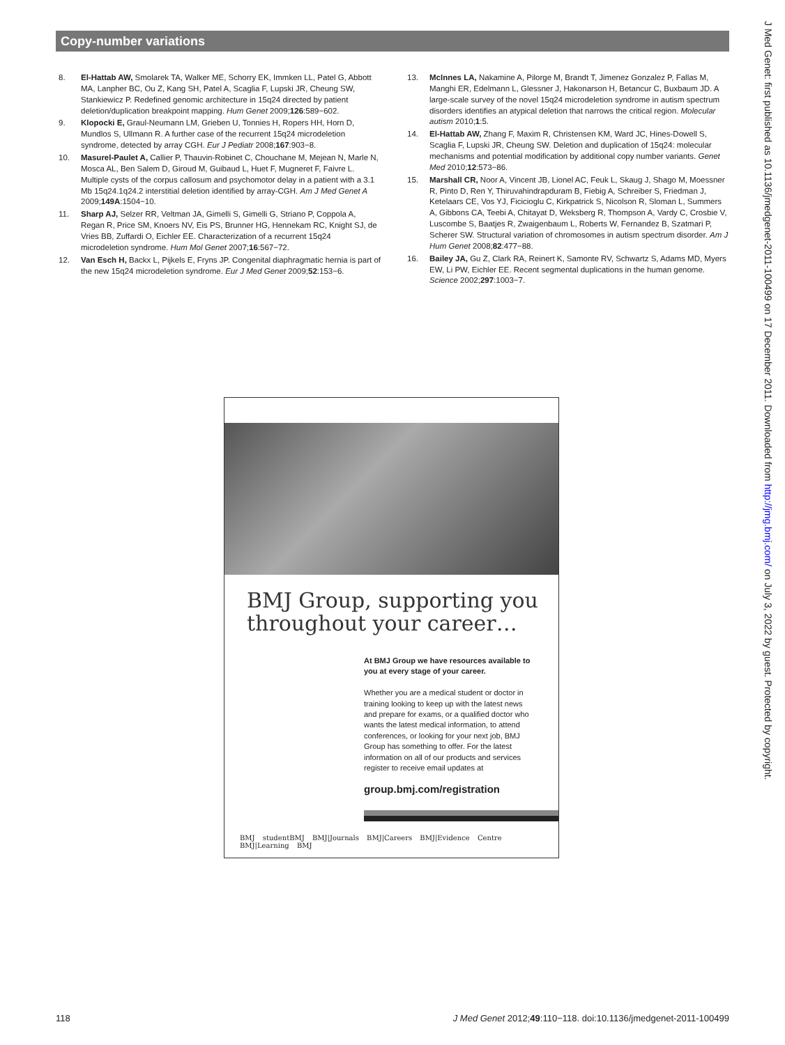Copy-number variations
8. El-Hattab AW, Smolarek TA, Walker ME, Schorry EK, Immken LL, Patel G, Abbott MA, Lanpher BC, Ou Z, Kang SH, Patel A, Scaglia F, Lupski JR, Cheung SW, Stankiewicz P. Redefined genomic architecture in 15q24 directed by patient deletion/duplication breakpoint mapping. Hum Genet 2009;126:589−602.
9. Klopocki E, Graul-Neumann LM, Grieben U, Tonnies H, Ropers HH, Horn D, Mundlos S, Ullmann R. A further case of the recurrent 15q24 microdeletion syndrome, detected by array CGH. Eur J Pediatr 2008;167:903−8.
10. Masurel-Paulet A, Callier P, Thauvin-Robinet C, Chouchane M, Mejean N, Marle N, Mosca AL, Ben Salem D, Giroud M, Guibaud L, Huet F, Mugneret F, Faivre L. Multiple cysts of the corpus callosum and psychomotor delay in a patient with a 3.1 Mb 15q24.1q24.2 interstitial deletion identified by array-CGH. Am J Med Genet A 2009;149A:1504−10.
11. Sharp AJ, Selzer RR, Veltman JA, Gimelli S, Gimelli G, Striano P, Coppola A, Regan R, Price SM, Knoers NV, Eis PS, Brunner HG, Hennekam RC, Knight SJ, de Vries BB, Zuffardi O, Eichler EE. Characterization of a recurrent 15q24 microdeletion syndrome. Hum Mol Genet 2007;16:567−72.
12. Van Esch H, Backx L, Pijkels E, Fryns JP. Congenital diaphragmatic hernia is part of the new 15q24 microdeletion syndrome. Eur J Med Genet 2009;52:153−6.
13. McInnes LA, Nakamine A, Pilorge M, Brandt T, Jimenez Gonzalez P, Fallas M, Manghi ER, Edelmann L, Glessner J, Hakonarson H, Betancur C, Buxbaum JD. A large-scale survey of the novel 15q24 microdeletion syndrome in autism spectrum disorders identifies an atypical deletion that narrows the critical region. Molecular autism 2010;1:5.
14. El-Hattab AW, Zhang F, Maxim R, Christensen KM, Ward JC, Hines-Dowell S, Scaglia F, Lupski JR, Cheung SW. Deletion and duplication of 15q24: molecular mechanisms and potential modification by additional copy number variants. Genet Med 2010;12:573−86.
15. Marshall CR, Noor A, Vincent JB, Lionel AC, Feuk L, Skaug J, Shago M, Moessner R, Pinto D, Ren Y, Thiruvahindrapduram B, Fiebig A, Schreiber S, Friedman J, Ketelaars CE, Vos YJ, Ficicioglu C, Kirkpatrick S, Nicolson R, Sloman L, Summers A, Gibbons CA, Teebi A, Chitayat D, Weksberg R, Thompson A, Vardy C, Crosbie V, Luscombe S, Baatjes R, Zwaigenbaum L, Roberts W, Fernandez B, Szatmari P, Scherer SW. Structural variation of chromosomes in autism spectrum disorder. Am J Hum Genet 2008;82:477−88.
16. Bailey JA, Gu Z, Clark RA, Reinert K, Samonte RV, Schwartz S, Adams MD, Myers EW, Li PW, Eichler EE. Recent segmental duplications in the human genome. Science 2002;297:1003−7.
BMJ Group, supporting you
throughout your career…
At BMJ Group we have resources available to you at every stage of your career.
Whether you are a medical student or doctor in training looking to keep up with the latest news and prepare for exams, or a qualified doctor who wants the latest medical information, to attend conferences, or looking for your next job, BMJ Group has something to offer. For the latest information on all of our products and services register to receive email updates at
group.bmj.com/registration
BMJ studentBMJ BMJ|Journals BMJ|Careers BMJ|Evidence Centre BMJ|Learning BMJ
J Med Genet: first published as 10.1136/jmedgenet-2011-100499 on 17 December 2011. Downloaded from http://jmg.bmj.com/ on July 3, 2022 by guest. Protected by copyright.
118 J Med Genet 2012;49:110−118. doi:10.1136/jmedgenet-2011-100499